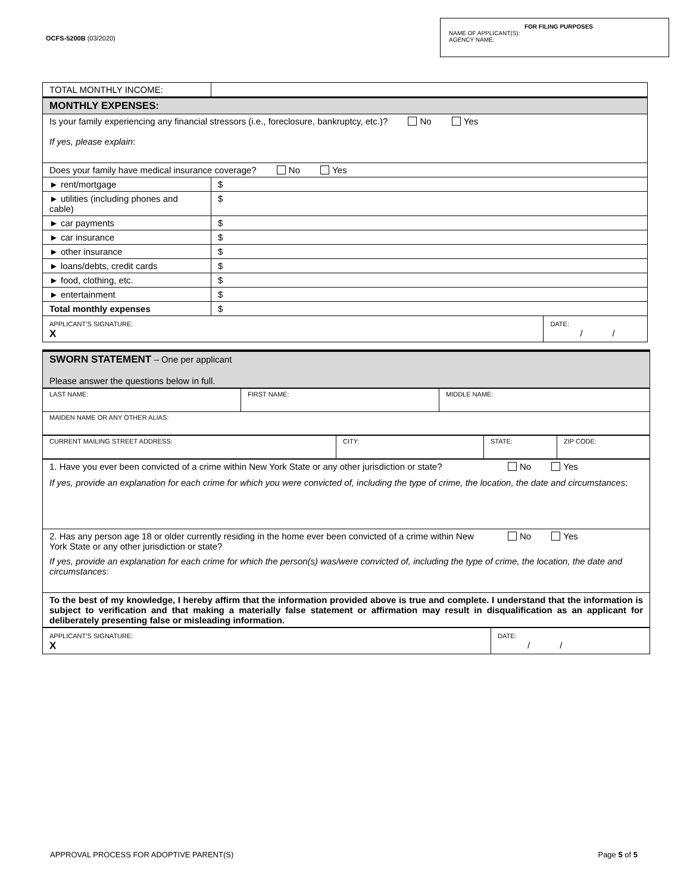OCFS-5200B (03/2020)
FOR FILING PURPOSES
NAME OF APPLICANT(S):
AGENCY NAME:
| TOTAL MONTHLY INCOME: | | |
| MONTHLY EXPENSES: | | |
| Is your family experiencing any financial stressors (i.e., foreclosure, bankruptcy, etc.)? No Yes If yes, please explain : | | |
| Does your family have medical insurance coverage? No Yes | | |
| ► rent/mortgage | $ | |
| ► utilities (including phones and cable) | $ | |
| ► car payments | $ | |
| ► car insurance | $ | |
| ► other insurance | $ | |
| ► loans/debts, credit cards | $ | |
| ► food, clothing, etc. | $ | |
| ► entertainment | $ | |
| Total monthly expenses | $ | |
| APPLICANT’S SIGNATURE: X | | DATE: / / |
| SWORN STATEMENT – One per applicant Please answer the questions below in full. |
| LAST NAME: | FIRST NAME: | MIDDLE NAME: |
| MAIDEN NAME OR ANY OTHER ALIAS: | | |
| CURRENT MAILING STREET ADDRESS: | CITY: | STATE: | ZIP CODE: |
| 1. Have you ever been convicted of a crime within New York State or any other jurisdiction or state? No Yes If yes, provide an explanation for each crime for which you were convicted of, including the type of crime, the location, the date and circumstances : |
| 2. Has any person age 18 or older currently residing in the home ever been convicted of a crime within New York State or any other jurisdiction or state? No Yes If yes, provide an explanation for each crime for which the person(s) was/were convicted of, including the type of crime, the location, the date and circumstances : |
| To the best of my knowledge, I hereby affirm that the information provided above is true and complete. I understand that the information is subject to verification and that making a materially false statement or affirmation may result in disqualification as an applicant for deliberately presenting false or misleading information. |
| APPLICANT’S SIGNATURE: X | DATE: / / |
APPROVAL PROCESS FOR ADOPTIVE PARENT(S) Page 5 of 5